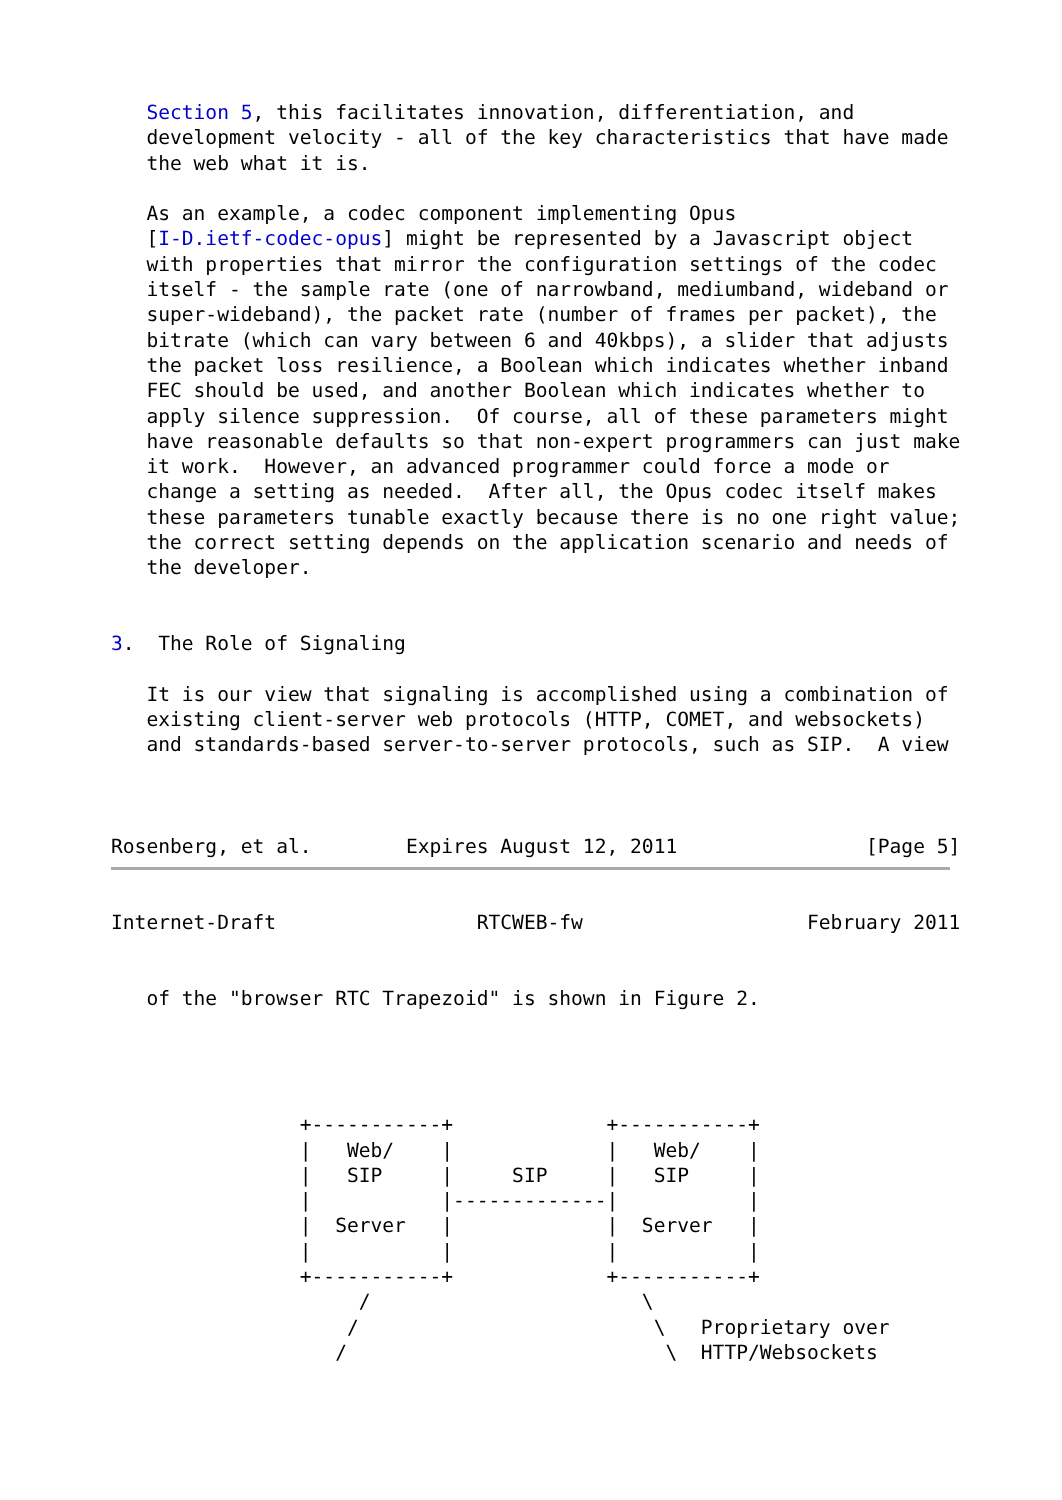Section 5, this facilitates innovation, differentiation, and
   development velocity - all of the key characteristics that have made
   the web what it is.

   As an example, a codec component implementing Opus
   [I-D.ietf-codec-opus] might be represented by a Javascript object
   with properties that mirror the configuration settings of the codec
   itself - the sample rate (one of narrowband, mediumband, wideband or
   super-wideband), the packet rate (number of frames per packet), the
   bitrate (which can vary between 6 and 40kbps), a slider that adjusts
   the packet loss resilience, a Boolean which indicates whether inband
   FEC should be used, and another Boolean which indicates whether to
   apply silence suppression.  Of course, all of these parameters might
   have reasonable defaults so that non-expert programmers can just make
   it work.  However, an advanced programmer could force a mode or
   change a setting as needed.  After all, the Opus codec itself makes
   these parameters tunable exactly because there is no one right value;
   the correct setting depends on the application scenario and needs of
   the developer.


3.  The Role of Signaling

   It is our view that signaling is accomplished using a combination of
   existing client-server web protocols (HTTP, COMET, and websockets)
   and standards-based server-to-server protocols, such as SIP.  A view



Rosenberg, et al.        Expires August 12, 2011                [Page 5]
Internet-Draft                 RTCWEB-fw                   February 2011


   of the "browser RTC Trapezoid" is shown in Figure 2.




                +-----------+             +-----------+
                |   Web/    |             |   Web/    |
                |   SIP     |     SIP     |   SIP     |
                |           |-------------|           |
                |  Server   |             |  Server   |
                |           |             |           |
                +-----------+             +-----------+
                     /                       \
                    /                         \   Proprietary over
                   /                           \  HTTP/Websockets